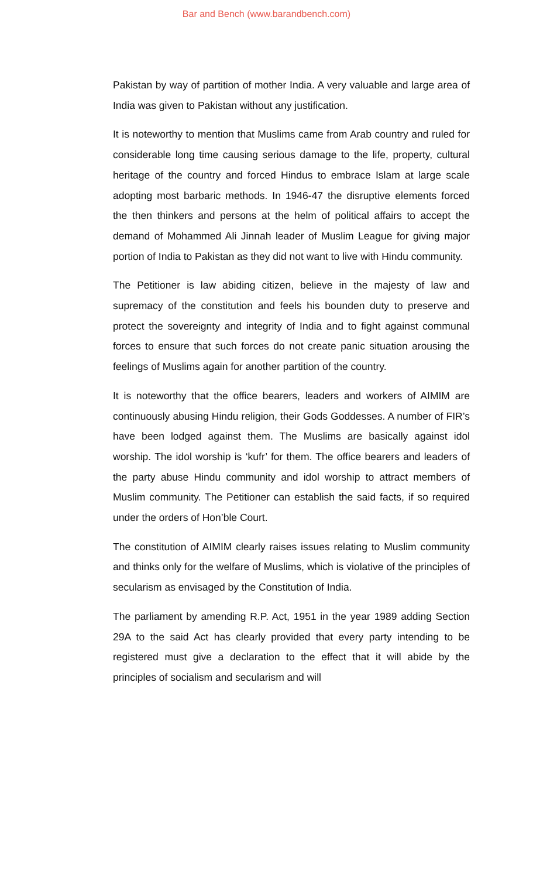Bar and Bench (www.barandbench.com)
Pakistan by way of partition of mother India. A very valuable and large area of India was given to Pakistan without any justification.
It is noteworthy to mention that Muslims came from Arab country and ruled for considerable long time causing serious damage to the life, property, cultural heritage of the country and forced Hindus to embrace Islam at large scale adopting most barbaric methods. In 1946-47 the disruptive elements forced the then thinkers and persons at the helm of political affairs to accept the demand of Mohammed Ali Jinnah leader of Muslim League for giving major portion of India to Pakistan as they did not want to live with Hindu community.
The Petitioner is law abiding citizen, believe in the majesty of law and supremacy of the constitution and feels his bounden duty to preserve and protect the sovereignty and integrity of India and to fight against communal forces to ensure that such forces do not create panic situation arousing the feelings of Muslims again for another partition of the country.
It is noteworthy that the office bearers, leaders and workers of AIMIM are continuously abusing Hindu religion, their Gods Goddesses. A number of FIR’s have been lodged against them. The Muslims are basically against idol worship. The idol worship is ‘kufr’ for them. The office bearers and leaders of the party abuse Hindu community and idol worship to attract members of Muslim community. The Petitioner can establish the said facts, if so required under the orders of Hon’ble Court.
The constitution of AIMIM clearly raises issues relating to Muslim community and thinks only for the welfare of Muslims, which is violative of the principles of secularism as envisaged by the Constitution of India.
The parliament by amending R.P. Act, 1951 in the year 1989 adding Section 29A to the said Act has clearly provided that every party intending to be registered must give a declaration to the effect that it will abide by the principles of socialism and secularism and will